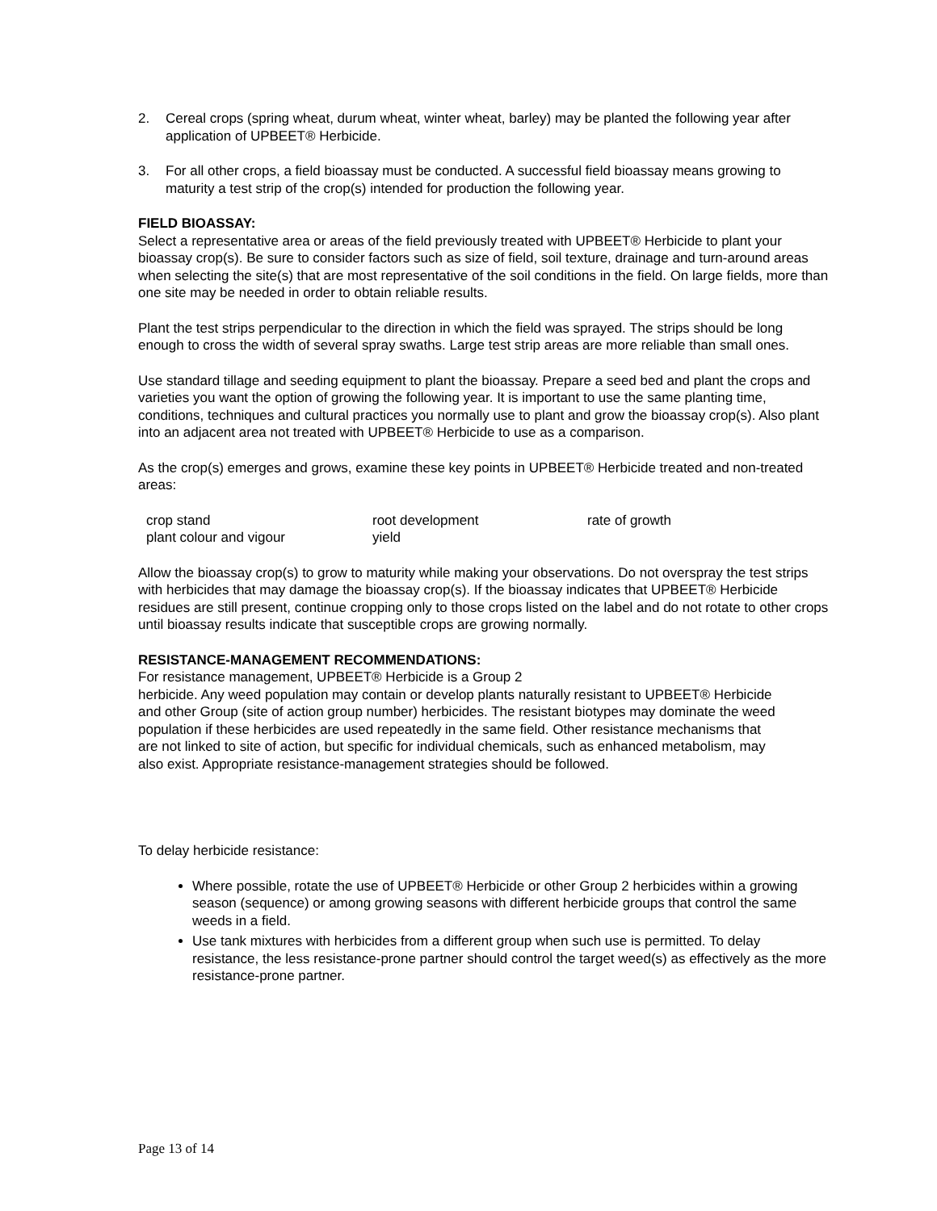2. Cereal crops (spring wheat, durum wheat, winter wheat, barley) may be planted the following year after application of UPBEET® Herbicide.
3. For all other crops, a field bioassay must be conducted. A successful field bioassay means growing to maturity a test strip of the crop(s) intended for production the following year.
FIELD BIOASSAY:
Select a representative area or areas of the field previously treated with UPBEET® Herbicide to plant your bioassay crop(s). Be sure to consider factors such as size of field, soil texture, drainage and turn-around areas when selecting the site(s) that are most representative of the soil conditions in the field. On large fields, more than one site may be needed in order to obtain reliable results.
Plant the test strips perpendicular to the direction in which the field was sprayed. The strips should be long enough to cross the width of several spray swaths. Large test strip areas are more reliable than small ones.
Use standard tillage and seeding equipment to plant the bioassay. Prepare a seed bed and plant the crops and varieties you want the option of growing the following year. It is important to use the same planting time, conditions, techniques and cultural practices you normally use to plant and grow the bioassay crop(s). Also plant into an adjacent area not treated with UPBEET® Herbicide to use as a comparison.
As the crop(s) emerges and grows, examine these key points in UPBEET® Herbicide treated and non-treated areas:
| crop stand | root development | rate of growth |
| plant colour and vigour | yield | |
Allow the bioassay crop(s) to grow to maturity while making your observations. Do not overspray the test strips with herbicides that may damage the bioassay crop(s). If the bioassay indicates that UPBEET® Herbicide residues are still present, continue cropping only to those crops listed on the label and do not rotate to other crops until bioassay results indicate that susceptible crops are growing normally.
RESISTANCE-MANAGEMENT RECOMMENDATIONS:
For resistance management, UPBEET® Herbicide is a Group 2
herbicide. Any weed population may contain or develop plants naturally resistant to UPBEET® Herbicide and other Group (site of action group number) herbicides. The resistant biotypes may dominate the weed population if these herbicides are used repeatedly in the same field. Other resistance mechanisms that are not linked to site of action, but specific for individual chemicals, such as enhanced metabolism, may also exist. Appropriate resistance-management strategies should be followed.
To delay herbicide resistance:
Where possible, rotate the use of UPBEET® Herbicide or other Group 2 herbicides within a growing season (sequence) or among growing seasons with different herbicide groups that control the same weeds in a field.
Use tank mixtures with herbicides from a different group when such use is permitted. To delay resistance, the less resistance-prone partner should control the target weed(s) as effectively as the more resistance-prone partner.
Page 13 of 14